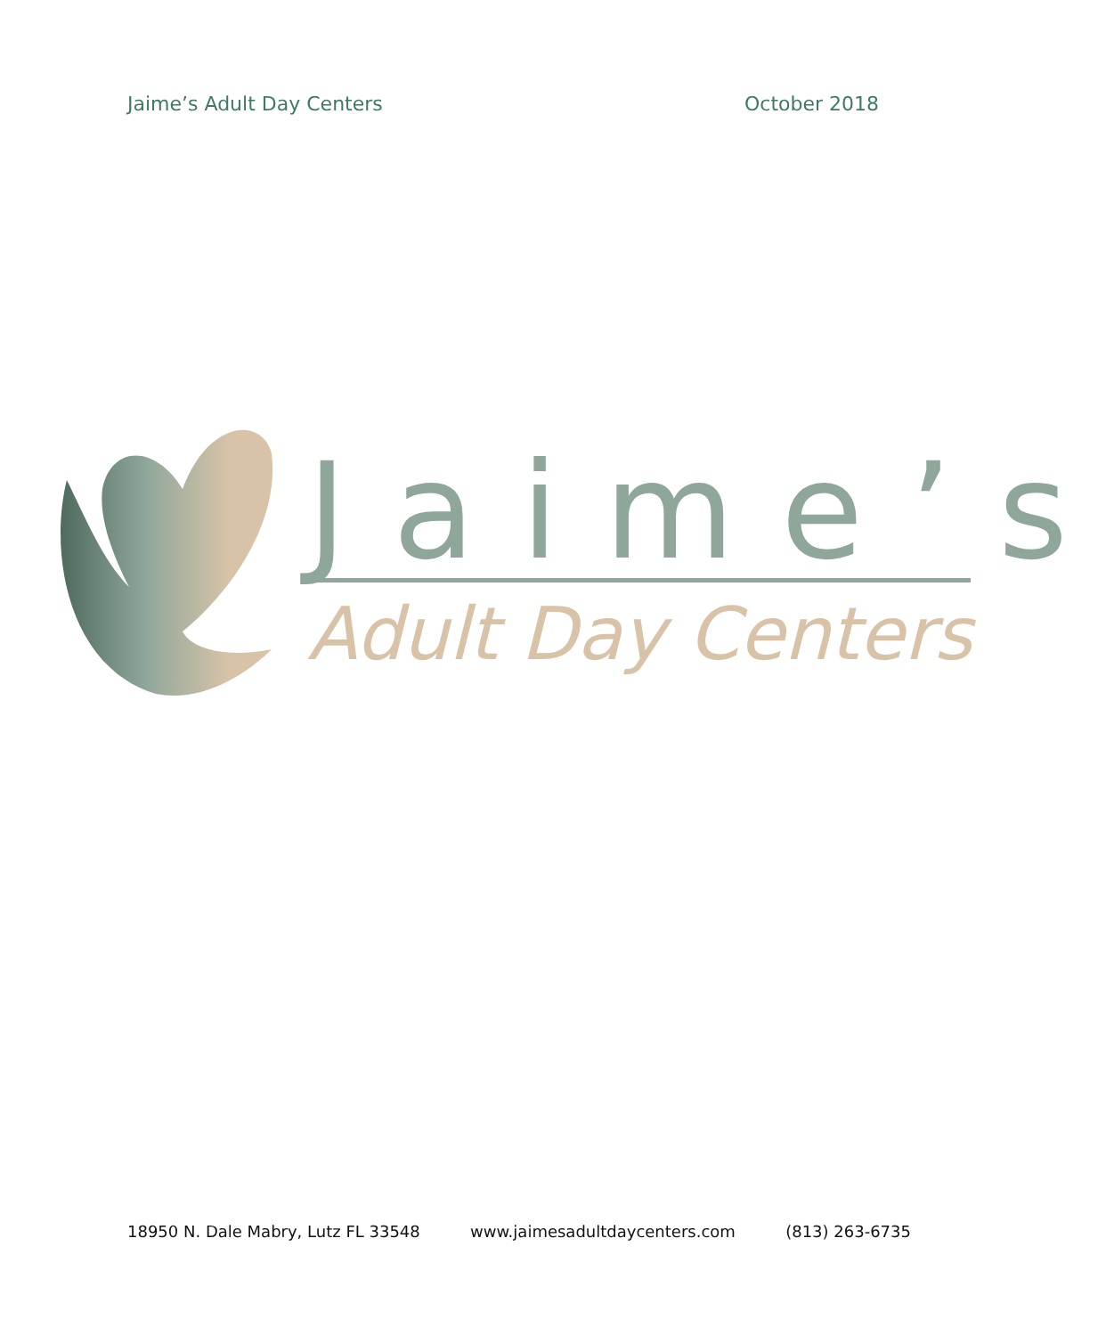Jaime’s Adult Day Centers October 2018
Jaime’s
Adult Day Centers
18950 N. Dale Mabry, Lutz FL 33548 www.jaimesadultdaycenters.com (813) 263-6735